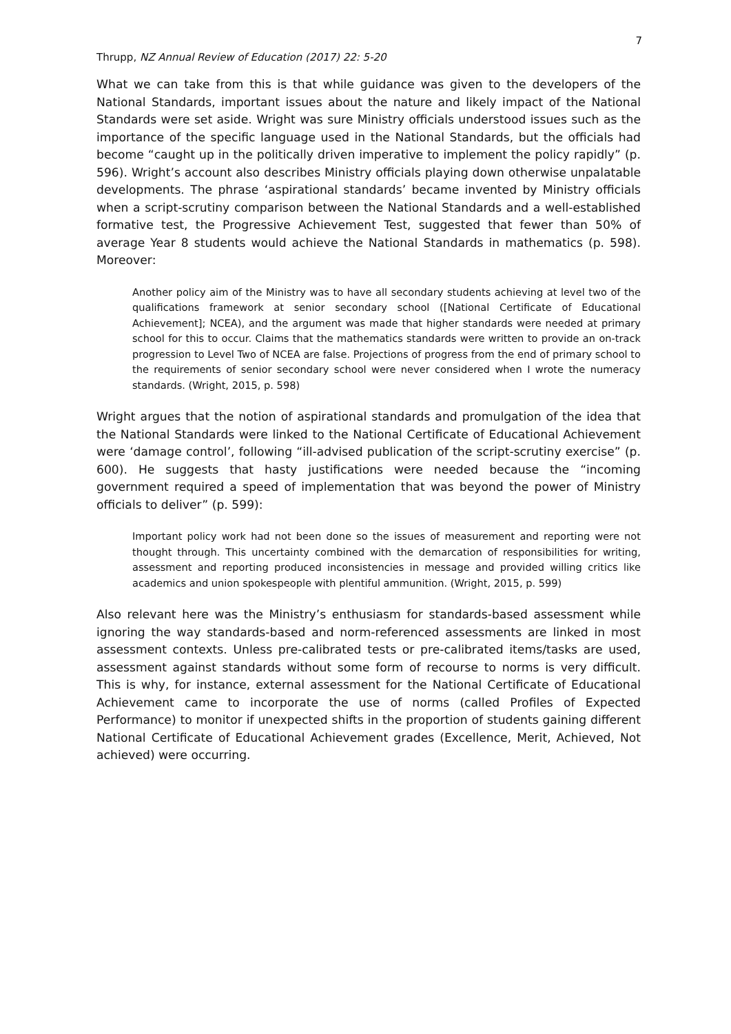7
Thrupp, NZ Annual Review of Education (2017) 22: 5-20
What we can take from this is that while guidance was given to the developers of the National Standards, important issues about the nature and likely impact of the National Standards were set aside. Wright was sure Ministry officials understood issues such as the importance of the specific language used in the National Standards, but the officials had become “caught up in the politically driven imperative to implement the policy rapidly” (p. 596). Wright’s account also describes Ministry officials playing down otherwise unpalatable developments. The phrase ‘aspirational standards’ became invented by Ministry officials when a script-scrutiny comparison between the National Standards and a well-established formative test, the Progressive Achievement Test, suggested that fewer than 50% of average Year 8 students would achieve the National Standards in mathematics (p. 598). Moreover:
Another policy aim of the Ministry was to have all secondary students achieving at level two of the qualifications framework at senior secondary school ([National Certificate of Educational Achievement]; NCEA), and the argument was made that higher standards were needed at primary school for this to occur. Claims that the mathematics standards were written to provide an on-track progression to Level Two of NCEA are false. Projections of progress from the end of primary school to the requirements of senior secondary school were never considered when I wrote the numeracy standards. (Wright, 2015, p. 598)
Wright argues that the notion of aspirational standards and promulgation of the idea that the National Standards were linked to the National Certificate of Educational Achievement were ‘damage control’, following “ill-advised publication of the script-scrutiny exercise” (p. 600). He suggests that hasty justifications were needed because the “incoming government required a speed of implementation that was beyond the power of Ministry officials to deliver” (p. 599):
Important policy work had not been done so the issues of measurement and reporting were not thought through. This uncertainty combined with the demarcation of responsibilities for writing, assessment and reporting produced inconsistencies in message and provided willing critics like academics and union spokespeople with plentiful ammunition. (Wright, 2015, p. 599)
Also relevant here was the Ministry’s enthusiasm for standards-based assessment while ignoring the way standards-based and norm-referenced assessments are linked in most assessment contexts. Unless pre-calibrated tests or pre-calibrated items/tasks are used, assessment against standards without some form of recourse to norms is very difficult. This is why, for instance, external assessment for the National Certificate of Educational Achievement came to incorporate the use of norms (called Profiles of Expected Performance) to monitor if unexpected shifts in the proportion of students gaining different National Certificate of Educational Achievement grades (Excellence, Merit, Achieved, Not achieved) were occurring.